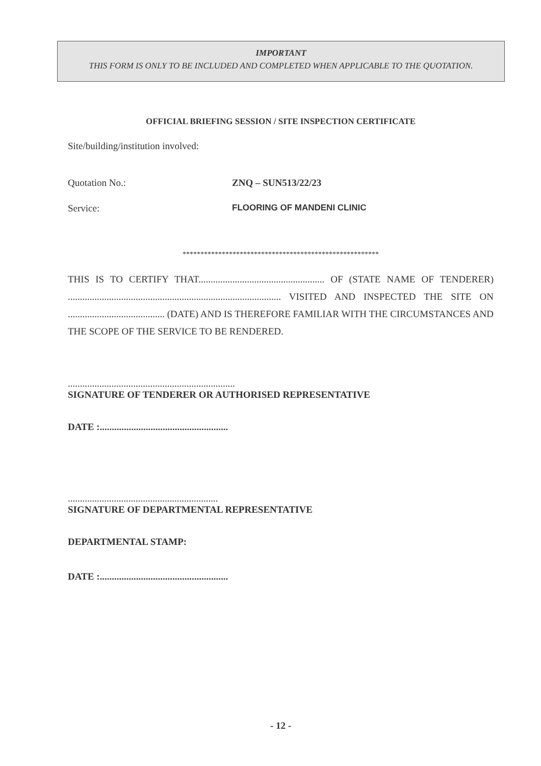IMPORTANT
THIS FORM IS ONLY TO BE INCLUDED AND COMPLETED WHEN APPLICABLE TO THE QUOTATION.
OFFICIAL BRIEFING SESSION / SITE INSPECTION CERTIFICATE
Site/building/institution involved:
Quotation No.: ZNQ – SUN513/22/23
Service: FLOORING OF MANDENI CLINIC
*******************************************************
THIS IS TO CERTIFY THAT.................................................... OF (STATE NAME OF TENDERER) ........................................................................................ VISITED AND INSPECTED THE SITE ON ........................................ (DATE) AND IS THEREFORE FAMILIAR WITH THE CIRCUMSTANCES AND THE SCOPE OF THE SERVICE TO BE RENDERED.
.....................................................................
SIGNATURE OF TENDERER OR AUTHORISED REPRESENTATIVE
DATE :.....................................................
..............................................................
SIGNATURE OF DEPARTMENTAL REPRESENTATIVE
DEPARTMENTAL STAMP:
DATE :.....................................................
- 12 -